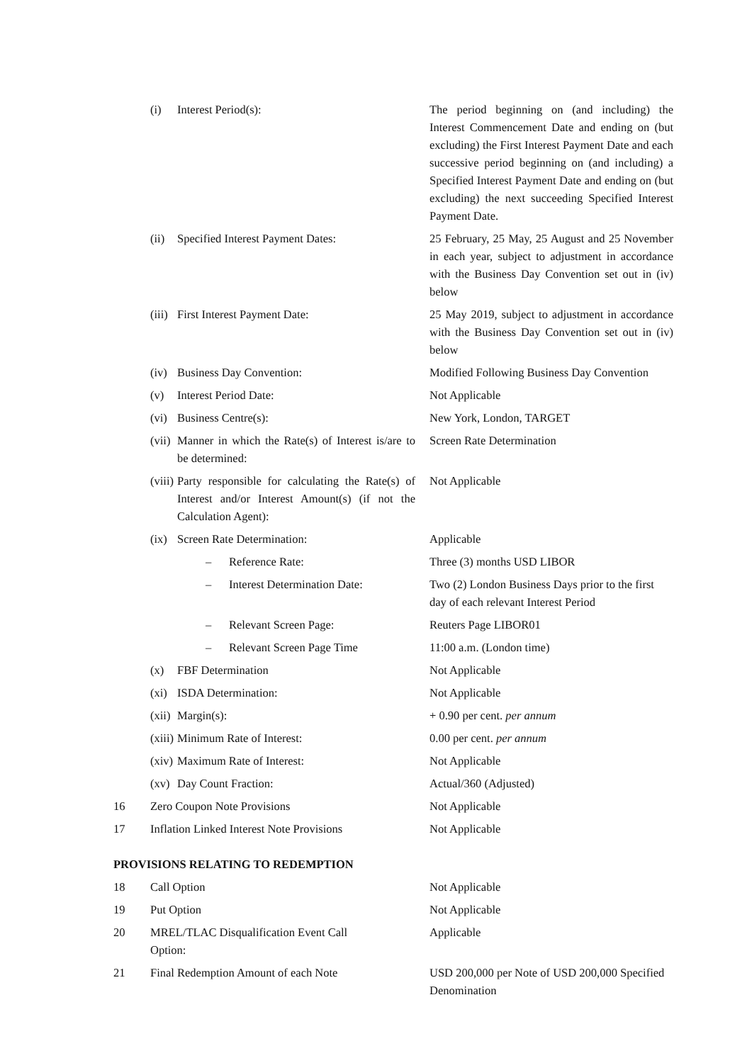| | (i) | Interest Period(s): | The period beginning on (and including) the Interest Commencement Date and ending on (but excluding) the First Interest Payment Date and each successive period beginning on (and including) a Specified Interest Payment Date and ending on (but excluding) the next succeeding Specified Interest Payment Date. |
| | (ii) | Specified Interest Payment Dates: | 25 February, 25 May, 25 August and 25 November in each year, subject to adjustment in accordance with the Business Day Convention set out in (iv) below |
| | (iii) | First Interest Payment Date: | 25 May 2019, subject to adjustment in accordance with the Business Day Convention set out in (iv) below |
| | (iv) | Business Day Convention: | Modified Following Business Day Convention |
| | (v) | Interest Period Date: | Not Applicable |
| | (vi) | Business Centre(s): | New York, London, TARGET |
| | (vii) | Manner in which the Rate(s) of Interest is/are to be determined: | Screen Rate Determination |
| | (viii) | Party responsible for calculating the Rate(s) of Interest and/or Interest Amount(s) (if not the Calculation Agent): | Not Applicable |
| | (ix) | Screen Rate Determination: | Applicable |
| | | – Reference Rate: | Three (3) months USD LIBOR |
| | | – Interest Determination Date: | Two (2) London Business Days prior to the first day of each relevant Interest Period |
| | | – Relevant Screen Page: | Reuters Page LIBOR01 |
| | | – Relevant Screen Page Time | 11:00 a.m. (London time) |
| | (x) | FBF Determination | Not Applicable |
| | (xi) | ISDA Determination: | Not Applicable |
| | (xii) | Margin(s): | + 0.90 per cent. per annum |
| | (xiii) | Minimum Rate of Interest: | 0.00 per cent. per annum |
| | (xiv) | Maximum Rate of Interest: | Not Applicable |
| | (xv) | Day Count Fraction: | Actual/360 (Adjusted) |
| 16 | Zero Coupon Note Provisions | | Not Applicable |
| 17 | Inflation Linked Interest Note Provisions | | Not Applicable |
| PROVISIONS RELATING TO REDEMPTION | | | |
| 18 | Call Option | | Not Applicable |
| 19 | Put Option | | Not Applicable |
| 20 | MREL/TLAC Disqualification Event Call Option: | | Applicable |
| 21 | Final Redemption Amount of each Note | | USD 200,000 per Note of USD 200,000 Specified Denomination |